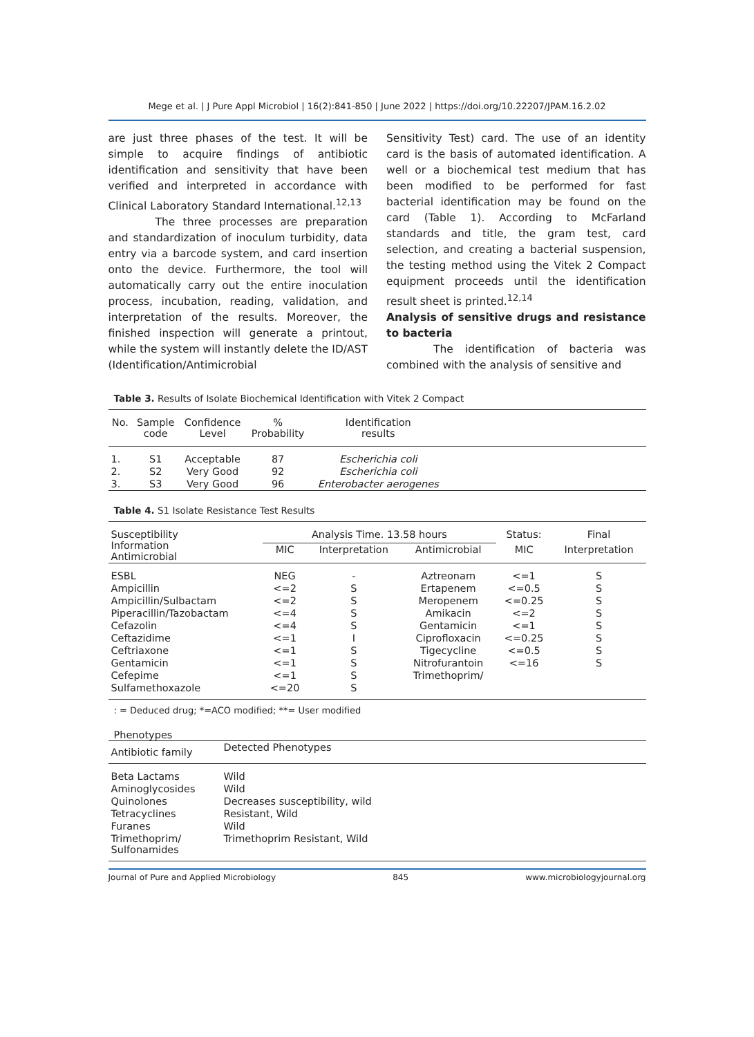Mege et al. | J Pure Appl Microbiol | 16(2):841-850 | June 2022 | https://doi.org/10.22207/JPAM.16.2.02
are just three phases of the test. It will be simple to acquire findings of antibiotic identification and sensitivity that have been verified and interpreted in accordance with Clinical Laboratory Standard International.<sup>12,13</sup>
The three processes are preparation and standardization of inoculum turbidity, data entry via a barcode system, and card insertion onto the device. Furthermore, the tool will automatically carry out the entire inoculation process, incubation, reading, validation, and interpretation of the results. Moreover, the finished inspection will generate a printout, while the system will instantly delete the ID/AST (Identification/Antimicrobial
Sensitivity Test) card. The use of an identity card is the basis of automated identification. A well or a biochemical test medium that has been modified to be performed for fast bacterial identification may be found on the card (Table 1). According to McFarland standards and title, the gram test, card selection, and creating a bacterial suspension, the testing method using the Vitek 2 Compact equipment proceeds until the identification result sheet is printed.<sup>12,14</sup>
Analysis of sensitive drugs and resistance to bacteria
The identification of bacteria was combined with the analysis of sensitive and
Table 3. Results of Isolate Biochemical Identification with Vitek 2 Compact
| No. | Sample code | Confidence Level | % Probability | Identification results | |
| --- | --- | --- | --- | --- | --- |
| 1. | S1 | Acceptable | 87 | Escherichia coli | |
| 2. | S2 | Very Good | 92 | Escherichia coli | |
| 3. | S3 | Very Good | 96 | Enterobacter aerogenes | |
Table 4. S1 Isolate Resistance Test Results
| Susceptibility Information Antimicrobial | Analysis Time. 13.58 hours | | | Status: | Final |
| --- | --- | --- | --- | --- | --- |
| | MIC | Interpretation | Antimicrobial | MIC | Interpretation |
| ESBL | NEG | - | Aztreonam | <=1 | S |
| Ampicillin | <=2 | S | Ertapenem | <=0.5 | S |
| Ampicillin/Sulbactam | <=2 | S | Meropenem | <=0.25 | S |
| Piperacillin/Tazobactam | <=4 | S | Amikacin | <=2 | S |
| Cefazolin | <=4 | S | Gentamicin | <=1 | S |
| Ceftazidime | <=1 | I | Ciprofloxacin | <=0.25 | S |
| Ceftriaxone | <=1 | S | Tigecycline | <=0.5 | S |
| Gentamicin | <=1 | S | Nitrofurantoin | <=16 | S |
| Cefepime | <=1 | S | Trimethoprim/ | | |
| Sulfamethoxazole | <=20 | S | | | |
: = Deduced drug; *=ACO modified; **= User modified
Phenotypes
| Antibiotic family | Detected Phenotypes |
| --- | --- |
| Beta Lactams | Wild |
| Aminoglycosides | Wild |
| Quinolones | Decreases susceptibility, wild |
| Tetracyclines | Resistant, Wild |
| Furanes | Wild |
| Trimethoprim/ Sulfonamides | Trimethoprim Resistant, Wild |
Journal of Pure and Applied Microbiology 845 www.microbiologyjournal.org